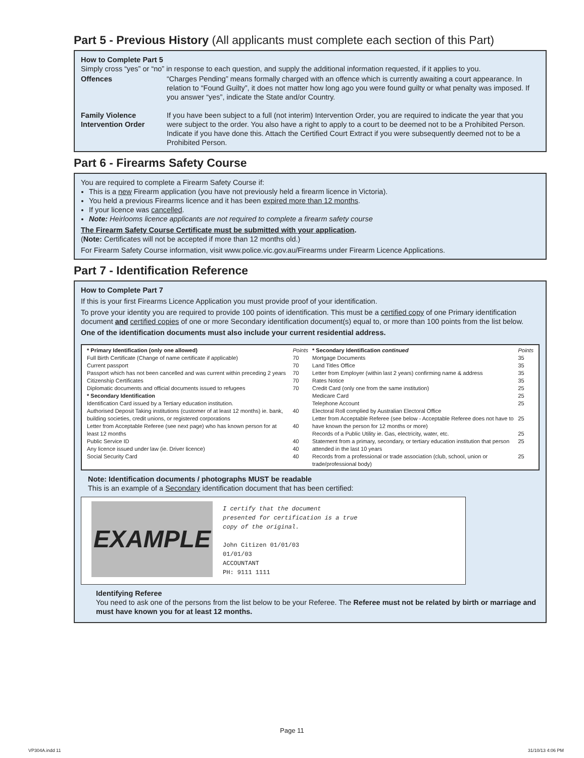Part 5 - Previous History (All applicants must complete each section of this Part)
How to Complete Part 5
Simply cross “yes” or “no” in response to each question, and supply the additional information requested, if it applies to you.
Offences “Charges Pending” means formally charged with an offence which is currently awaiting a court appearance. In relation to “Found Guilty”, it does not matter how long ago you were found guilty or what penalty was imposed. If you answer “yes”, indicate the State and/or Country.
Family Violence Intervention Order
If you have been subject to a full (not interim) Intervention Order, you are required to indicate the year that you were subject to the order. You also have a right to apply to a court to be deemed not to be a Prohibited Person. Indicate if you have done this. Attach the Certified Court Extract if you were subsequently deemed not to be a Prohibited Person.
Part 6 - Firearms Safety Course
You are required to complete a Firearm Safety Course if:
This is a new Firearm application (you have not previously held a firearm licence in Victoria).
You held a previous Firearms licence and it has been expired more than 12 months.
If your licence was cancelled.
Note: Heirlooms licence applicants are not required to complete a firearm safety course
The Firearm Safety Course Certificate must be submitted with your application.
(Note: Certificates will not be accepted if more than 12 months old.)
For Firearm Safety Course information, visit www.police.vic.gov.au/Firearms under Firearm Licence Applications.
Part 7 - Identification Reference
How to Complete Part 7
If this is your first Firearms Licence Application you must provide proof of your identification.
To prove your identity you are required to provide 100 points of identification. This must be a certified copy of one Primary identification document and certified copies of one or more Secondary identification document(s) equal to, or more than 100 points from the list below.
One of the identification documents must also include your current residential address.
| * Primary Identification (only one allowed) | Points |
| --- | --- |
| Full Birth Certificate (Change of name certificate if applicable) | 70 |
| Current passport | 70 |
| Passport which has not been cancelled and was current within preceding 2 years | 70 |
| Citizenship Certificates | 70 |
| Diplomatic documents and official documents issued to refugees | 70 |
| * Secondary Identification | |
| Identification Card issued by a Tertiary education institution. | |
| Authorised Deposit Taking institutions (customer of at least 12 months) ie. bank, building societies, credit unions, or registered corporations | 40 |
| Letter from Acceptable Referee (see next page) who has known person for at least 12 months | 40 |
| Public Service ID | 40 |
| Any licence issued under law (ie. Driver licence) | 40 |
| Social Security Card | 40 |
| * Secondary Identification continued | Points |
| --- | --- |
| Mortgage Documents | 35 |
| Land Titles Office | 35 |
| Letter from Employer (within last 2 years) confirming name & address | 35 |
| Rates Notice | 35 |
| Credit Card (only one from the same institution) | 25 |
| Medicare Card | 25 |
| Telephone Account | 25 |
| Electoral Roll complied by Australian Electoral Office | |
| Letter from Acceptable Referee (see below - Acceptable Referee does not have to have known the person for 12 months or more) | 25 |
| Records of a Public Utility ie. Gas, electricity, water, etc. | 25 |
| Statement from a primary, secondary, or tertiary education institution that person attended in the last 10 years | 25 |
| Records from a professional or trade association (club, school, union or trade/professional body) | 25 |
Note: Identification documents / photographs MUST be readable
This is an example of a Secondary identification document that has been certified:
EXAMPLE
I certify that the document
presented for certification is a true
copy of the original.
John Citizen 01/01/03
01/01/03
ACCOUNTANT
PH: 9111 1111
Identifying Referee
You need to ask one of the persons from the list below to be your Referee. The Referee must not be related by birth or marriage and must have known you for at least 12 months.
Page 11
VP304A.indd 11 31/10/13 4:06 PM